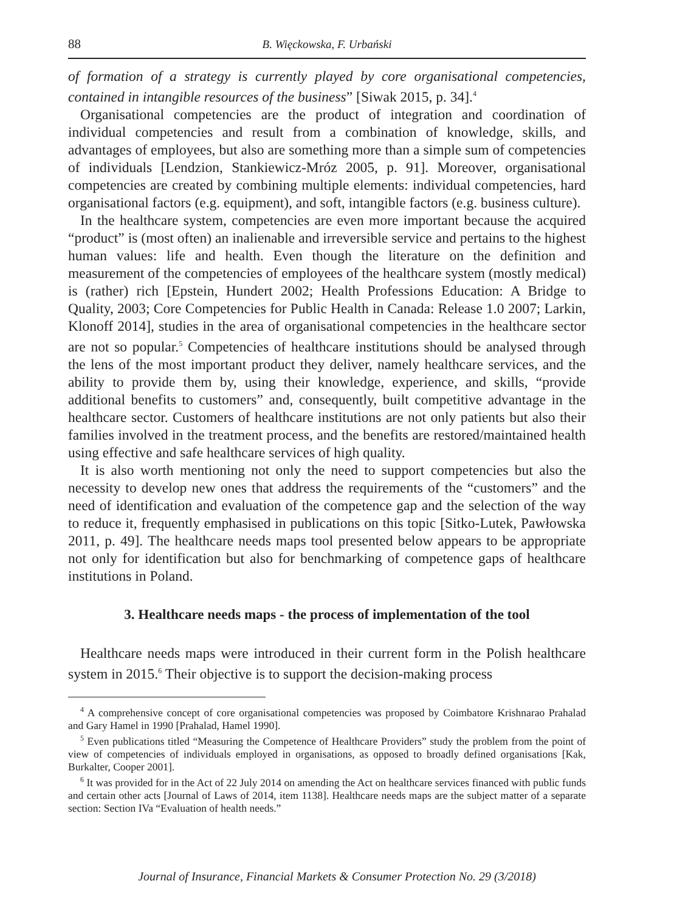88 B. Więckowska, F. Urbański
of formation of a strategy is currently played by core organisational competencies, contained in intangible resources of the business” [Siwak 2015, p. 34].<sup>4</sup>
Organisational competencies are the product of integration and coordination of individual competencies and result from a combination of knowledge, skills, and advantages of employees, but also are something more than a simple sum of competencies of individuals [Lendzion, Stankiewicz-Mróz 2005, p. 91]. Moreover, organisational competencies are created by combining multiple elements: individual competencies, hard organisational factors (e.g. equipment), and soft, intangible factors (e.g. business culture).
In the healthcare system, competencies are even more important because the acquired “product” is (most often) an inalienable and irreversible service and pertains to the highest human values: life and health. Even though the literature on the definition and measurement of the competencies of employees of the healthcare system (mostly medical) is (rather) rich [Epstein, Hundert 2002; Health Professions Education: A Bridge to Quality, 2003; Core Competencies for Public Health in Canada: Release 1.0 2007; Larkin, Klonoff 2014], studies in the area of organisational competencies in the healthcare sector are not so popular.<sup>5</sup> Competencies of healthcare institutions should be analysed through the lens of the most important product they deliver, namely healthcare services, and the ability to provide them by, using their knowledge, experience, and skills, “provide additional benefits to customers” and, consequently, built competitive advantage in the healthcare sector. Customers of healthcare institutions are not only patients but also their families involved in the treatment process, and the benefits are restored/maintained health using effective and safe healthcare services of high quality.
It is also worth mentioning not only the need to support competencies but also the necessity to develop new ones that address the requirements of the “customers” and the need of identification and evaluation of the competence gap and the selection of the way to reduce it, frequently emphasised in publications on this topic [Sitko-Lutek, Pawłowska 2011, p. 49]. The healthcare needs maps tool presented below appears to be appropriate not only for identification but also for benchmarking of competence gaps of healthcare institutions in Poland.
3. Healthcare needs maps - the process of implementation of the tool
Healthcare needs maps were introduced in their current form in the Polish healthcare system in 2015.<sup>6</sup> Their objective is to support the decision-making process
<sup>4</sup> A comprehensive concept of core organisational competencies was proposed by Coimbatore Krishnarao Prahalad and Gary Hamel in 1990 [Prahalad, Hamel 1990].
<sup>5</sup> Even publications titled “Measuring the Competence of Healthcare Providers” study the problem from the point of view of competencies of individuals employed in organisations, as opposed to broadly defined organisations [Kak, Burkalter, Cooper 2001].
<sup>6</sup> It was provided for in the Act of 22 July 2014 on amending the Act on healthcare services financed with public funds and certain other acts [Journal of Laws of 2014, item 1138]. Healthcare needs maps are the subject matter of a separate section: Section IVa “Evaluation of health needs.”
Journal of Insurance, Financial Markets & Consumer Protection No. 29 (3/2018)